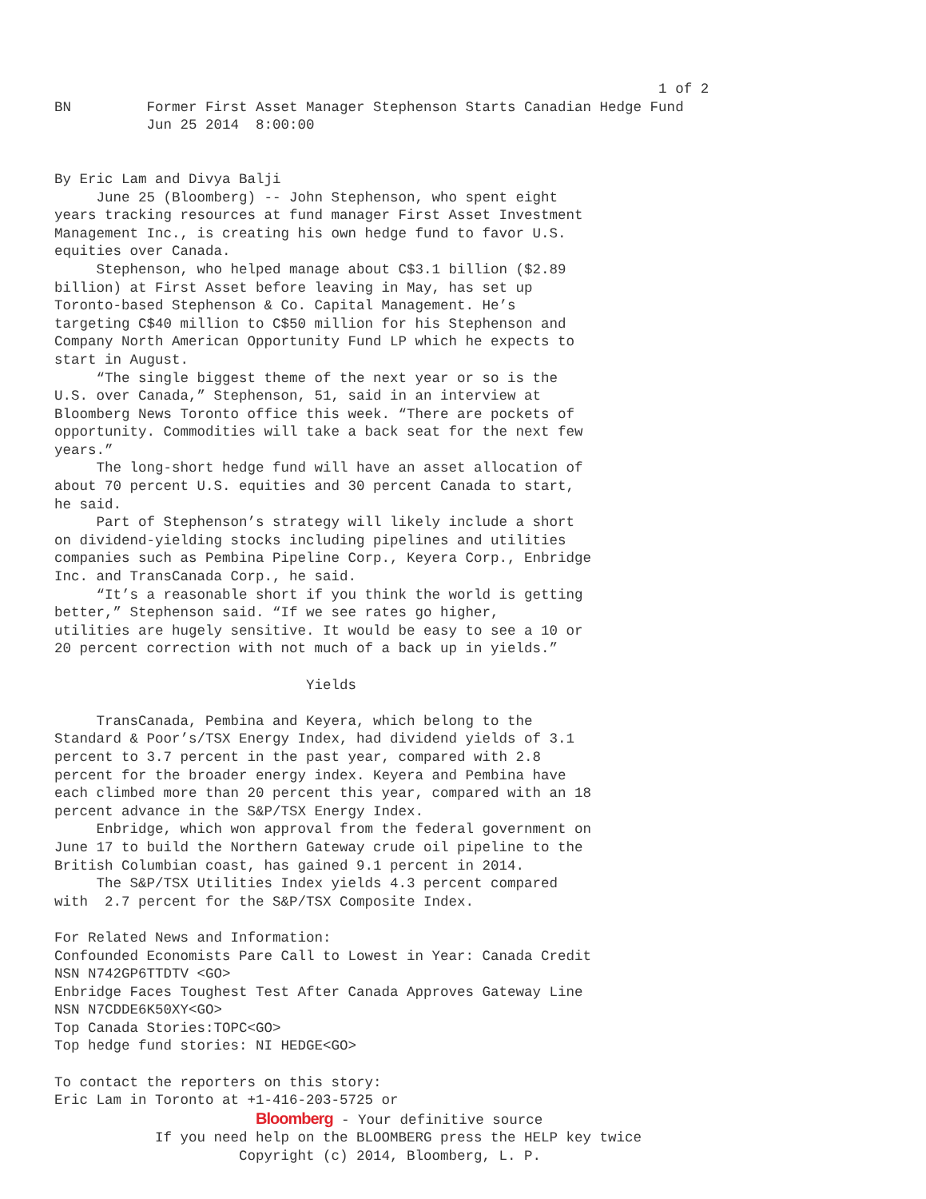1 of 2
BN         Former First Asset Manager Stephenson Starts Canadian Hedge Fund
           Jun 25 2014  8:00:00


By Eric Lam and Divya Balji
     June 25 (Bloomberg) -- John Stephenson, who spent eight
years tracking resources at fund manager First Asset Investment
Management Inc., is creating his own hedge fund to favor U.S.
equities over Canada.
     Stephenson, who helped manage about C$3.1 billion ($2.89
billion) at First Asset before leaving in May, has set up
Toronto-based Stephenson & Co. Capital Management. He’s
targeting C$40 million to C$50 million for his Stephenson and
Company North American Opportunity Fund LP which he expects to
start in August.
     “The single biggest theme of the next year or so is the
U.S. over Canada,” Stephenson, 51, said in an interview at
Bloomberg News Toronto office this week. “There are pockets of
opportunity. Commodities will take a back seat for the next few
years.”
     The long-short hedge fund will have an asset allocation of
about 70 percent U.S. equities and 30 percent Canada to start,
he said.
     Part of Stephenson’s strategy will likely include a short
on dividend-yielding stocks including pipelines and utilities
companies such as Pembina Pipeline Corp., Keyera Corp., Enbridge
Inc. and TransCanada Corp., he said.
     “It’s a reasonable short if you think the world is getting
better,” Stephenson said. “If we see rates go higher,
utilities are hugely sensitive. It would be easy to see a 10 or
20 percent correction with not much of a back up in yields.”

                              Yields

     TransCanada, Pembina and Keyera, which belong to the
Standard & Poor’s/TSX Energy Index, had dividend yields of 3.1
percent to 3.7 percent in the past year, compared with 2.8
percent for the broader energy index. Keyera and Pembina have
each climbed more than 20 percent this year, compared with an 18
percent advance in the S&P/TSX Energy Index.
     Enbridge, which won approval from the federal government on
June 17 to build the Northern Gateway crude oil pipeline to the
British Columbian coast, has gained 9.1 percent in 2014.
     The S&P/TSX Utilities Index yields 4.3 percent compared
with  2.7 percent for the S&P/TSX Composite Index.

For Related News and Information:
Confounded Economists Pare Call to Lowest in Year: Canada Credit
NSN N742GP6TTDTV <GO>
Enbridge Faces Toughest Test After Canada Approves Gateway Line
NSN N7CDDE6K50XY<GO>
Top Canada Stories:TOPC<GO>
Top hedge fund stories: NI HEDGE<GO>

To contact the reporters on this story:
Eric Lam in Toronto at +1-416-203-5725 or
                        Bloomberg - Your definitive source
            If you need help on the BLOOMBERG press the HELP key twice
                      Copyright (c) 2014, Bloomberg, L. P.